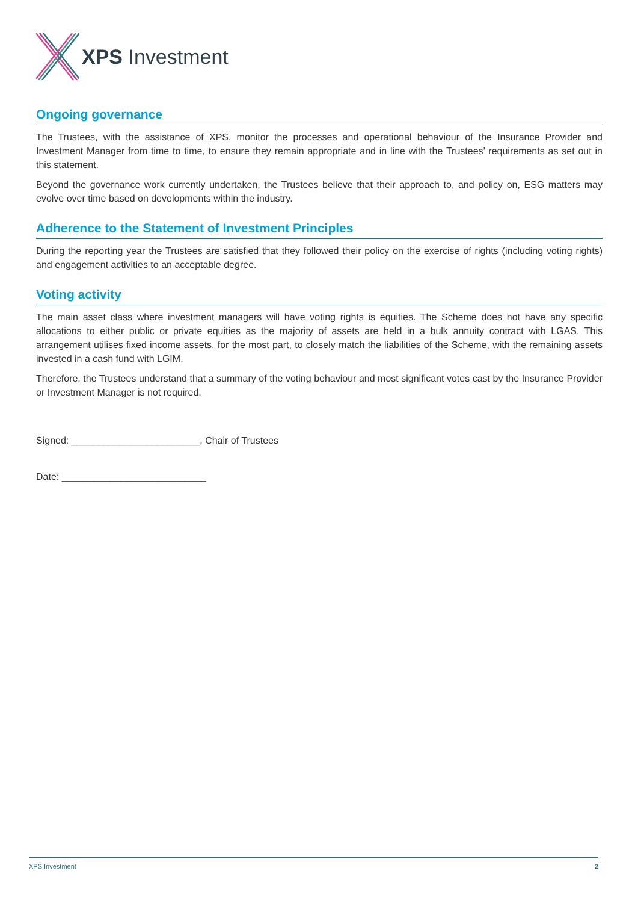XPS Investment
Ongoing governance
The Trustees, with the assistance of XPS, monitor the processes and operational behaviour of the Insurance Provider and Investment Manager from time to time, to ensure they remain appropriate and in line with the Trustees’ requirements as set out in this statement.
Beyond the governance work currently undertaken, the Trustees believe that their approach to, and policy on, ESG matters may evolve over time based on developments within the industry.
Adherence to the Statement of Investment Principles
During the reporting year the Trustees are satisfied that they followed their policy on the exercise of rights (including voting rights) and engagement activities to an acceptable degree.
Voting activity
The main asset class where investment managers will have voting rights is equities. The Scheme does not have any specific allocations to either public or private equities as the majority of assets are held in a bulk annuity contract with LGAS. This arrangement utilises fixed income assets, for the most part, to closely match the liabilities of the Scheme, with the remaining assets invested in a cash fund with LGIM.
Therefore, the Trustees understand that a summary of the voting behaviour and most significant votes cast by the Insurance Provider or Investment Manager is not required.
Signed: ________________________, Chair of Trustees
Date: ___________________________
XPS Investment 2